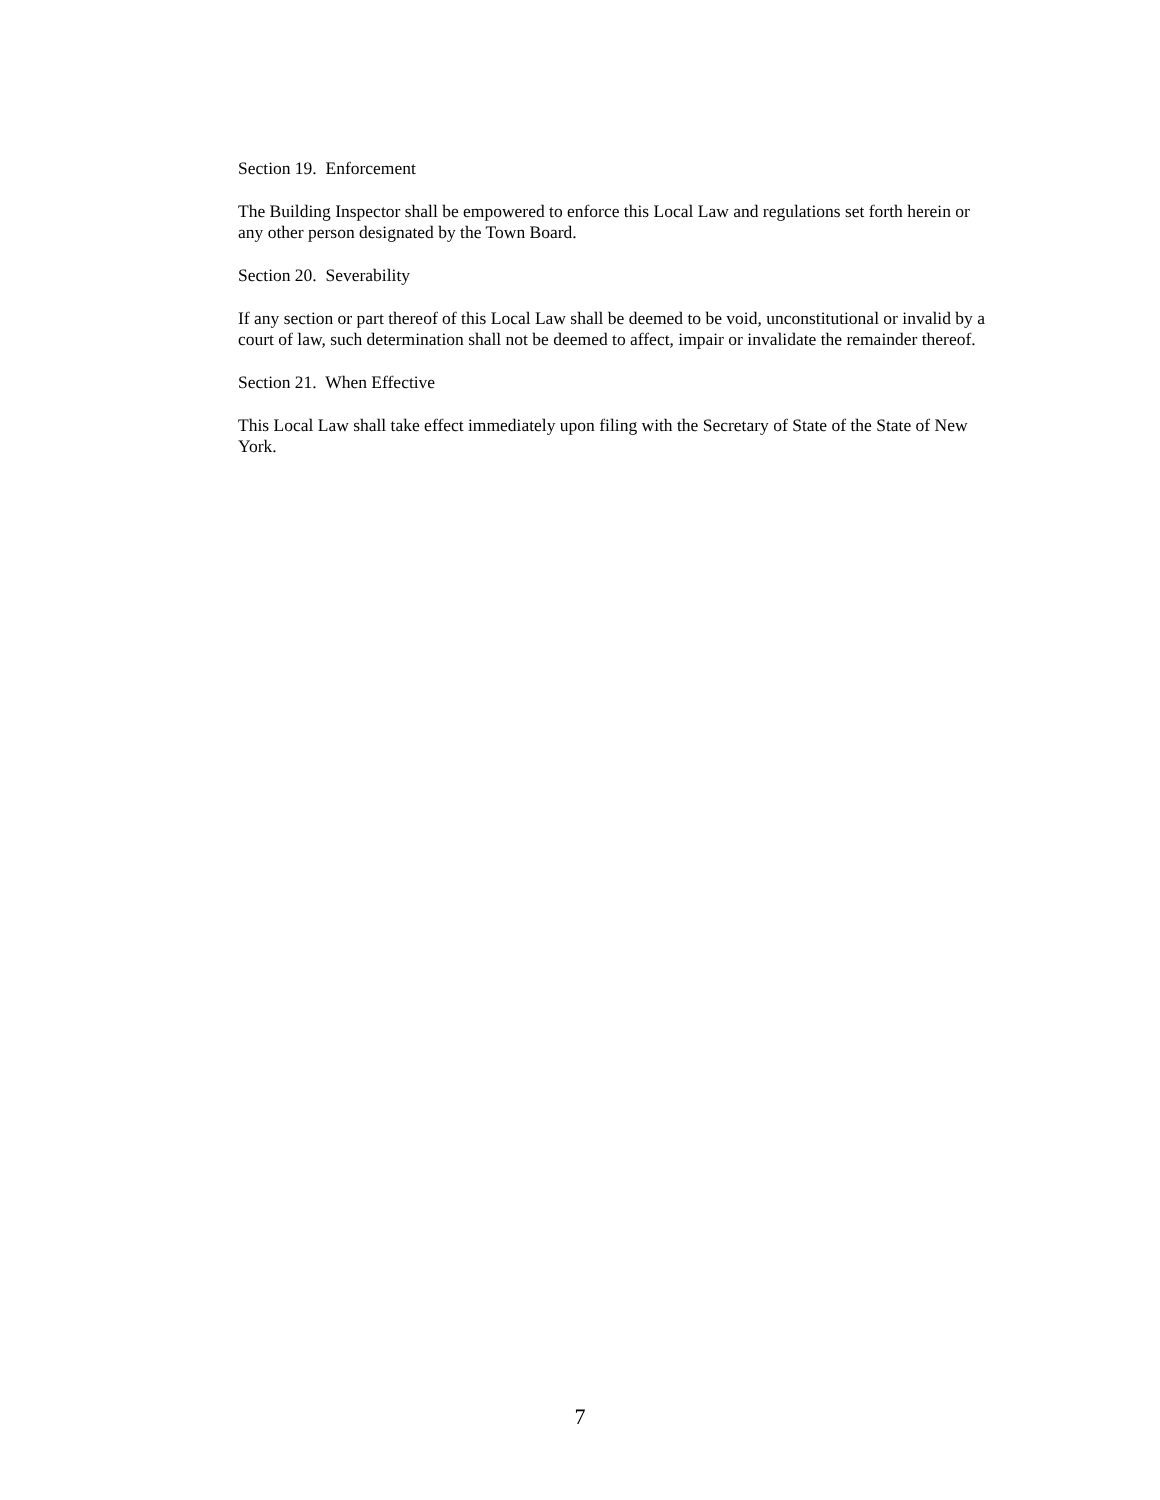Section 19. Enforcement
The Building Inspector shall be empowered to enforce this Local Law and regulations set forth herein or any other person designated by the Town Board.
Section 20. Severability
If any section or part thereof of this Local Law shall be deemed to be void, unconstitutional or invalid by a court of law, such determination shall not be deemed to affect, impair or invalidate the remainder thereof.
Section 21. When Effective
This Local Law shall take effect immediately upon filing with the Secretary of State of the State of New York.
7